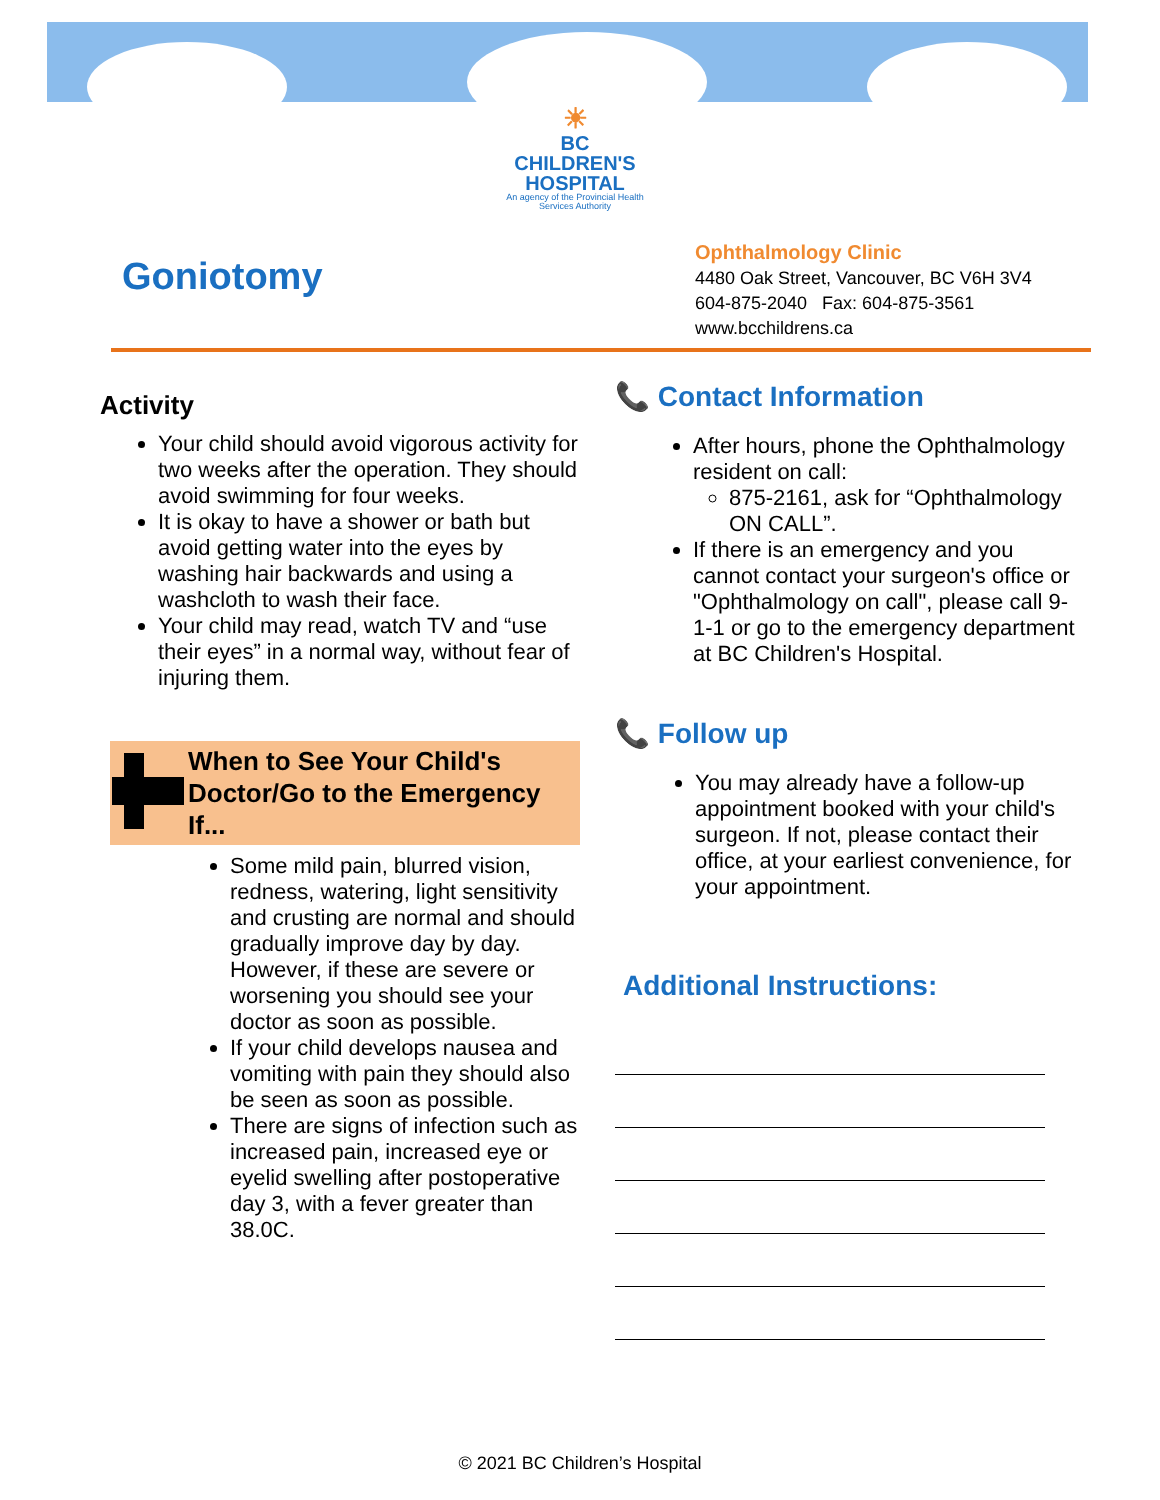☀
BC CHILDREN'S
HOSPITAL
An agency of the Provincial Health Services Authority
Goniotomy
Ophthalmology Clinic
4480 Oak Street, Vancouver, BC V6H 3V4
604-875-2040 Fax: 604-875-3561
www.bcchildrens.ca
Activity
Your child should avoid vigorous activity for two weeks after the operation. They should avoid swimming for four weeks.
It is okay to have a shower or bath but avoid getting water into the eyes by washing hair backwards and using a washcloth to wash their face.
Your child may read, watch TV and “use their eyes” in a normal way, without fear of injuring them.
When to See Your Child's Doctor/Go to the Emergency If...
Some mild pain, blurred vision, redness, watering, light sensitivity and crusting are normal and should gradually improve day by day. However, if these are severe or worsening you should see your doctor as soon as possible.
If your child develops nausea and vomiting with pain they should also be seen as soon as possible.
There are signs of infection such as increased pain, increased eye or eyelid swelling after postoperative day 3, with a fever greater than 38.0C.
📞 Contact Information
After hours, phone the Ophthalmology resident on call:
875-2161, ask for “Ophthalmology ON CALL”.
If there is an emergency and you cannot contact your surgeon's office or "Ophthalmology on call", please call 9-1-1 or go to the emergency department at BC Children's Hospital.
📞 Follow up
You may already have a follow-up appointment booked with your child's surgeon. If not, please contact their office, at your earliest convenience, for your appointment.
Additional Instructions:
© 2021 BC Children’s Hospital